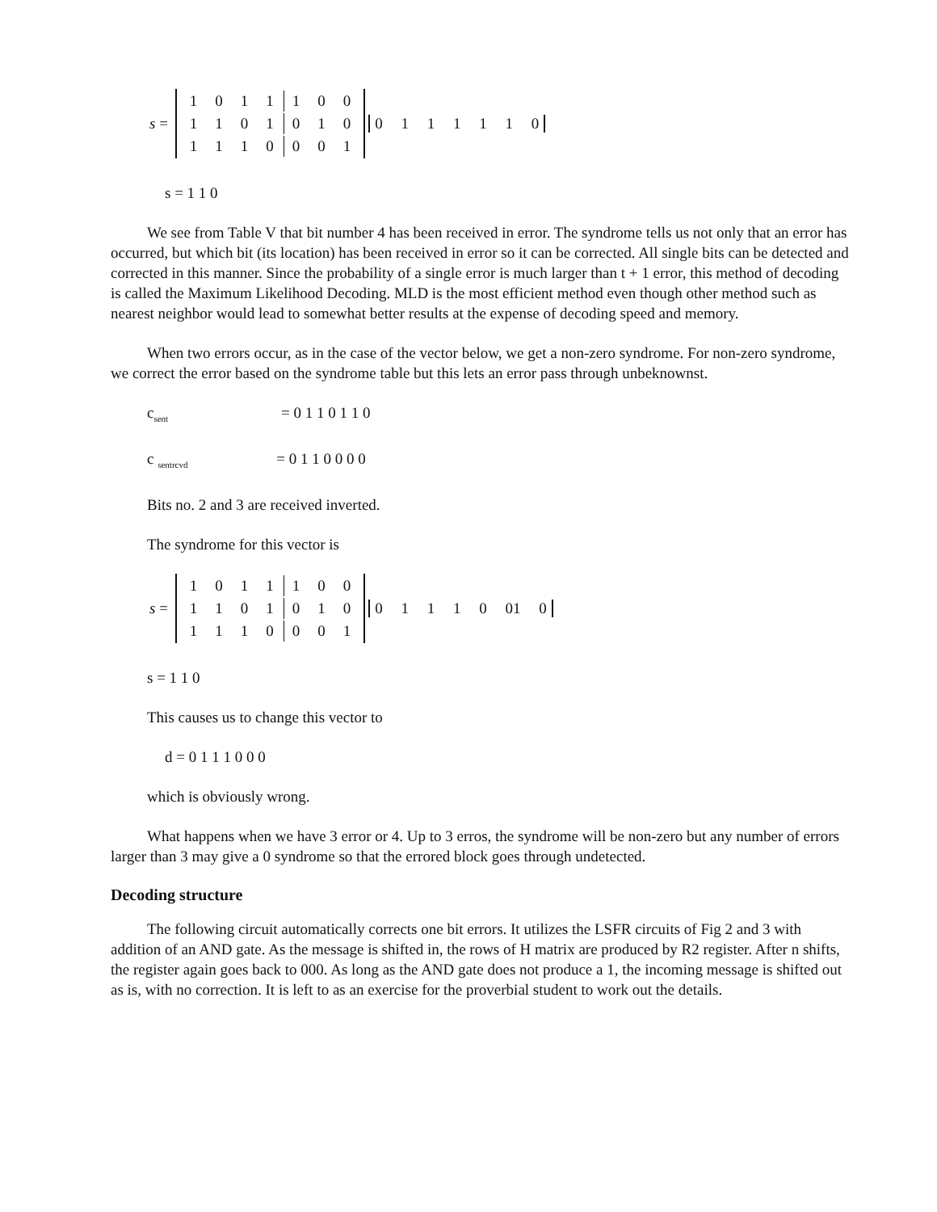s =
| 1 | 0 | 1 | 1 | 1 | 0 | 0 |
| 1 | 1 | 0 | 1 | 0 | 1 | 0 |
| 1 | 1 | 1 | 0 | 0 | 0 | 1 |
0 1 1 1 1 1 0
s = 1 1 0
We see from Table V that bit number 4 has been received in error. The syndrome tells us not only that an error has occurred, but which bit (its location) has been received in error so it can be corrected. All single bits can be detected and corrected in this manner. Since the probability of a single error is much larger than t + 1 error, this method of decoding is called the Maximum Likelihood Decoding. MLD is the most efficient method even though other method such as nearest neighbor would lead to somewhat better results at the expense of decoding speed and memory.
When two errors occur, as in the case of the vector below, we get a non-zero syndrome. For non-zero syndrome, we correct the error based on the syndrome table but this lets an error pass through unbeknownst.
c<sub>sent</sub> = 0 1 1 0 1 1 0
c <sub>sentrcvd</sub> = 0 1 1 0 0 0 0
Bits no. 2 and 3 are received inverted.
The syndrome for this vector is
s =
| 1 | 0 | 1 | 1 | 1 | 0 | 0 |
| 1 | 1 | 0 | 1 | 0 | 1 | 0 |
| 1 | 1 | 1 | 0 | 0 | 0 | 1 |
0 1 1 1 0 01 0
s = 1 1 0
This causes us to change this vector to
d = 0 1 1 1 0 0 0
which is obviously wrong.
What happens when we have 3 error or 4. Up to 3 erros, the syndrome will be non-zero but any number of errors larger than 3 may give a 0 syndrome so that the errored block goes through undetected.
Decoding structure
The following circuit automatically corrects one bit errors. It utilizes the LSFR circuits of Fig 2 and 3 with addition of an AND gate. As the message is shifted in, the rows of H matrix are produced by R2 register. After n shifts, the register again goes back to 000. As long as the AND gate does not produce a 1, the incoming message is shifted out as is, with no correction. It is left to as an exercise for the proverbial student to work out the details.